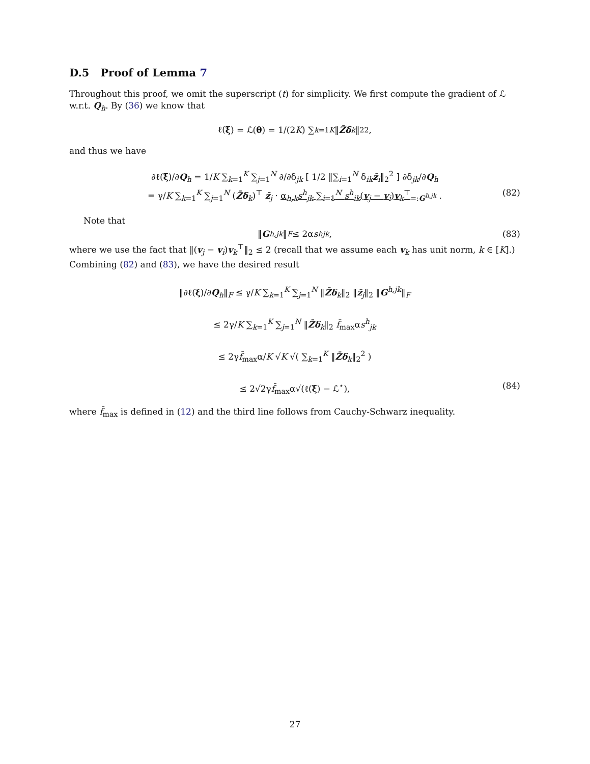D.5 Proof of Lemma 7
Throughout this proof, we omit the superscript (t) for simplicity. We first compute the gradient of ℒ w.r.t. Q<sub>h</sub>. By (36) we know that
ℓ(ξ) = ℒ(θ) = 1/(2 K) ∑<sub>k=1</sub><sup>K</sup> ‖ Z̄δ<sub>k</sub> ‖<sub>2</sub><sup>2</sup> ,
and thus we have
∂ℓ(ξ)/∂Q<sub>h</sub> = 1/K ∑<sub>k=1</sub><sup>K</sup> ∑<sub>j=1</sub><sup>N</sup> ∂/∂δ<sub>jk</sub> [ 1/2 ‖∑<sub>i=1</sub><sup>N</sup> δ<sub>ik</sub>z̄<sub>i</sub>‖<sub>2</sub><sup>2</sup> ] ∂δ<sub>jk</sub>/∂Q<sub>h</sub>
= γ/K ∑<sub>k=1</sub><sup>K</sup> ∑<sub>j=1</sub><sup>N</sup> (Z̄δ<sub>k</sub>)<sup>⊤</sup> z̄<sub>j</sub> · α<sub>h,k</sub>s<sup>h</sup><sub>jk</sub> ∑<sub>i=1</sub><sup>N</sup> s<sup>h</sup><sub>ik</sub>(v<sub>j</sub> − v<sub>i</sub>)v<sub>k</sub><sup>⊤</sup><sub>=:G<sup>h,jk</sup></sub> . (82)
Note that
‖ G<sup>h,jk</sup> ‖<sub>F</sub> ≤ 2α s<sup>h</sup><sub>jk</sub>, (83)
where we use the fact that ‖(v<sub>j</sub> − v<sub>i</sub>)v<sub>k</sub><sup>⊤</sup>‖<sub>2</sub> ≤ 2 (recall that we assume each v<sub>k</sub> has unit norm, k ∈ [K].) Combining (82) and (83), we have the desired result
‖∂ℓ(ξ)/∂Q<sub>h</sub>‖<sub>F</sub> ≤ γ/K ∑<sub>k=1</sub><sup>K</sup> ∑<sub>j=1</sub><sup>N</sup> ‖Z̄δ<sub>k</sub>‖<sub>2</sub> ‖z̄<sub>j</sub>‖<sub>2</sub> ‖G<sup>h,jk</sup>‖<sub>F</sub>
≤ 2γ/K ∑<sub>k=1</sub><sup>K</sup> ∑<sub>j=1</sub><sup>N</sup> ‖Z̄δ<sub>k</sub>‖<sub>2</sub> f̄<sub>max</sub>αs<sup>h</sup><sub>jk</sub>
≤ 2γf̄<sub>max</sub>α/K √K √( ∑<sub>k=1</sub><sup>K</sup> ‖Z̄δ<sub>k</sub>‖<sub>2</sub><sup>2</sup> )
≤ 2√2γf̄<sub>max</sub>α√(ℓ(ξ) − ℒ<sup>⋆</sup>), (84)
where f̄<sub>max</sub> is defined in (12) and the third line follows from Cauchy-Schwarz inequality.
27